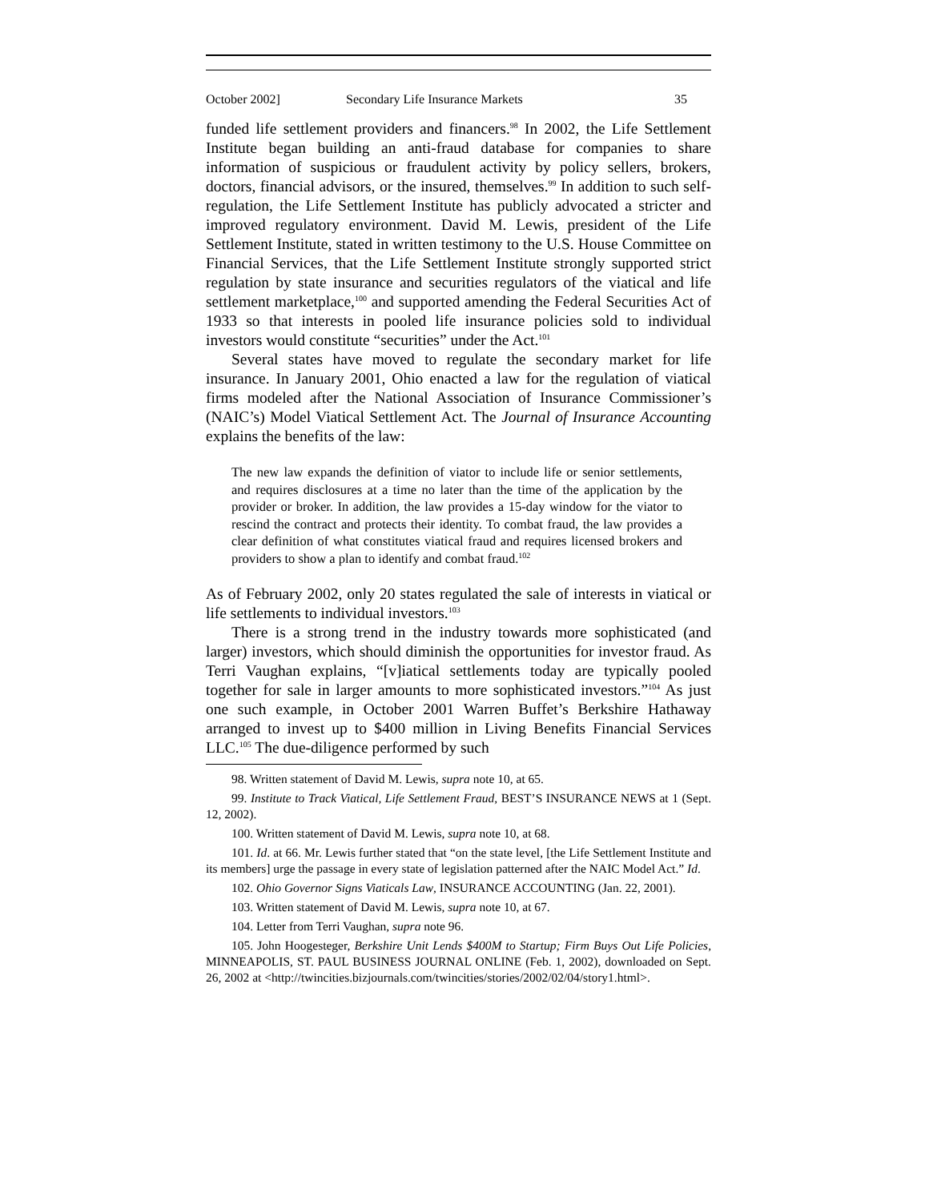October 2002] Secondary Life Insurance Markets 35
funded life settlement providers and financers.<sup>98</sup> In 2002, the Life Settlement Institute began building an anti-fraud database for companies to share information of suspicious or fraudulent activity by policy sellers, brokers, doctors, financial advisors, or the insured, themselves.<sup>99</sup> In addition to such self-regulation, the Life Settlement Institute has publicly advocated a stricter and improved regulatory environment. David M. Lewis, president of the Life Settlement Institute, stated in written testimony to the U.S. House Committee on Financial Services, that the Life Settlement Institute strongly supported strict regulation by state insurance and securities regulators of the viatical and life settlement marketplace,<sup>100</sup> and supported amending the Federal Securities Act of 1933 so that interests in pooled life insurance policies sold to individual investors would constitute “securities” under the Act.<sup>101</sup>
Several states have moved to regulate the secondary market for life insurance. In January 2001, Ohio enacted a law for the regulation of viatical firms modeled after the National Association of Insurance Commissioner’s (NAIC’s) Model Viatical Settlement Act. The Journal of Insurance Accounting explains the benefits of the law:
The new law expands the definition of viator to include life or senior settlements, and requires disclosures at a time no later than the time of the application by the provider or broker. In addition, the law provides a 15-day window for the viator to rescind the contract and protects their identity. To combat fraud, the law provides a clear definition of what constitutes viatical fraud and requires licensed brokers and providers to show a plan to identify and combat fraud.<sup>102</sup>
As of February 2002, only 20 states regulated the sale of interests in viatical or life settlements to individual investors.<sup>103</sup>
There is a strong trend in the industry towards more sophisticated (and larger) investors, which should diminish the opportunities for investor fraud. As Terri Vaughan explains, “[v]iatical settlements today are typically pooled together for sale in larger amounts to more sophisticated investors.”<sup>104</sup> As just one such example, in October 2001 Warren Buffet’s Berkshire Hathaway arranged to invest up to $400 million in Living Benefits Financial Services LLC.<sup>105</sup> The due-diligence performed by such
98. Written statement of David M. Lewis, supra note 10, at 65.
99. Institute to Track Viatical, Life Settlement Fraud, BEST’S INSURANCE NEWS at 1 (Sept. 12, 2002).
100. Written statement of David M. Lewis, supra note 10, at 68.
101. Id. at 66. Mr. Lewis further stated that “on the state level, [the Life Settlement Institute and its members] urge the passage in every state of legislation patterned after the NAIC Model Act.” Id.
102. Ohio Governor Signs Viaticals Law, INSURANCE ACCOUNTING (Jan. 22, 2001).
103. Written statement of David M. Lewis, supra note 10, at 67.
104. Letter from Terri Vaughan, supra note 96.
105. John Hoogesteger, Berkshire Unit Lends $400M to Startup; Firm Buys Out Life Policies, MINNEAPOLIS, ST. PAUL BUSINESS JOURNAL ONLINE (Feb. 1, 2002), downloaded on Sept. 26, 2002 at <http://twincities.bizjournals.com/twincities/stories/2002/02/04/story1.html>.